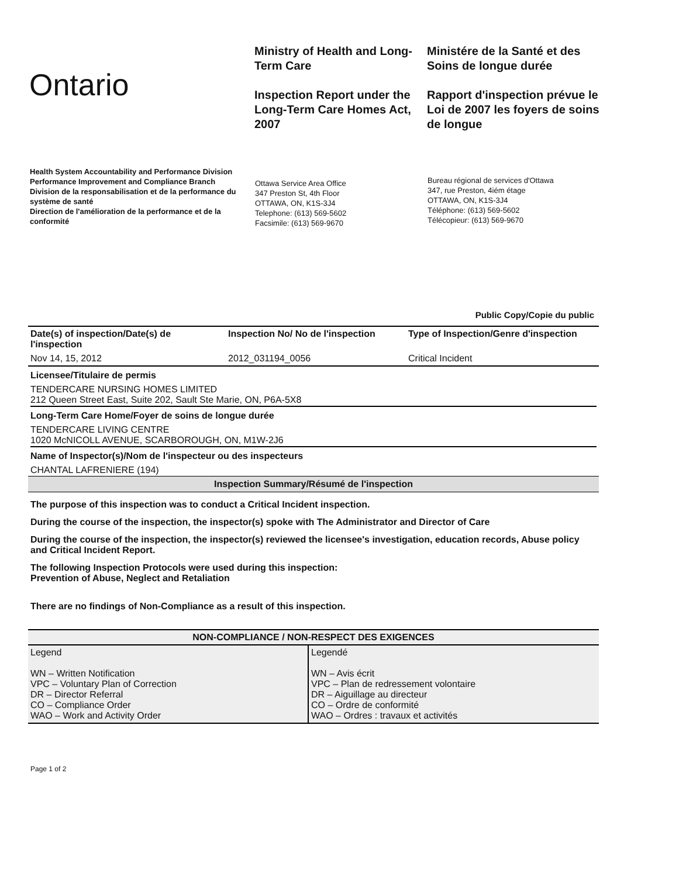Ontario
Ministry of Health and Long-Term Care
Inspection Report under the Long-Term Care Homes Act, 2007
Ministére de la Santé et des Soins de longue durée
Rapport d'inspection prévue le Loi de 2007 les foyers de soins de longue
Health System Accountability and Performance Division
Performance Improvement and Compliance Branch
Division de la responsabilisation et de la performance du système de santé
Direction de l'amélioration de la performance et de la conformité
Ottawa Service Area Office
347 Preston St, 4th Floor
OTTAWA, ON, K1S-3J4
Telephone: (613) 569-5602
Facsimile: (613) 569-9670
Bureau régional de services d'Ottawa
347, rue Preston, 4iém étage
OTTAWA, ON, K1S-3J4
Téléphone: (613) 569-5602
Télécopieur: (613) 569-9670
Public Copy/Copie du public
| Date(s) of inspection/Date(s) de l'inspection | Inspection No/ No de l'inspection | Type of Inspection/Genre d'inspection |
| --- | --- | --- |
| Nov 14, 15, 2012 | 2012_031194_0056 | Critical Incident |
Licensee/Titulaire de permis
TENDERCARE NURSING HOMES LIMITED
212 Queen Street East, Suite 202, Sault Ste Marie, ON, P6A-5X8
Long-Term Care Home/Foyer de soins de longue durée
TENDERCARE LIVING CENTRE
1020 McNICOLL AVENUE, SCARBOROUGH, ON, M1W-2J6
Name of Inspector(s)/Nom de l'inspecteur ou des inspecteurs
CHANTAL LAFRENIERE (194)
Inspection Summary/Résumé de l'inspection
The purpose of this inspection was to conduct a Critical Incident inspection.
During the course of the inspection, the inspector(s) spoke with The Administrator and Director of Care
During the course of the inspection, the inspector(s) reviewed the licensee's investigation, education records, Abuse policy and Critical Incident Report.
The following Inspection Protocols were used during this inspection:
Prevention of Abuse, Neglect and Retaliation
There are no findings of Non-Compliance as a result of this inspection.
| NON-COMPLIANCE / NON-RESPECT DES EXIGENCES | |
| --- | --- |
| Legend WN – Written Notification VPC – Voluntary Plan of Correction DR – Director Referral CO – Compliance Order WAO – Work and Activity Order | Legendé WN – Avis écrit VPC – Plan de redressement volontaire DR – Aiguillage au directeur CO – Ordre de conformité WAO – Ordres : travaux et activités |
Page 1 of 2